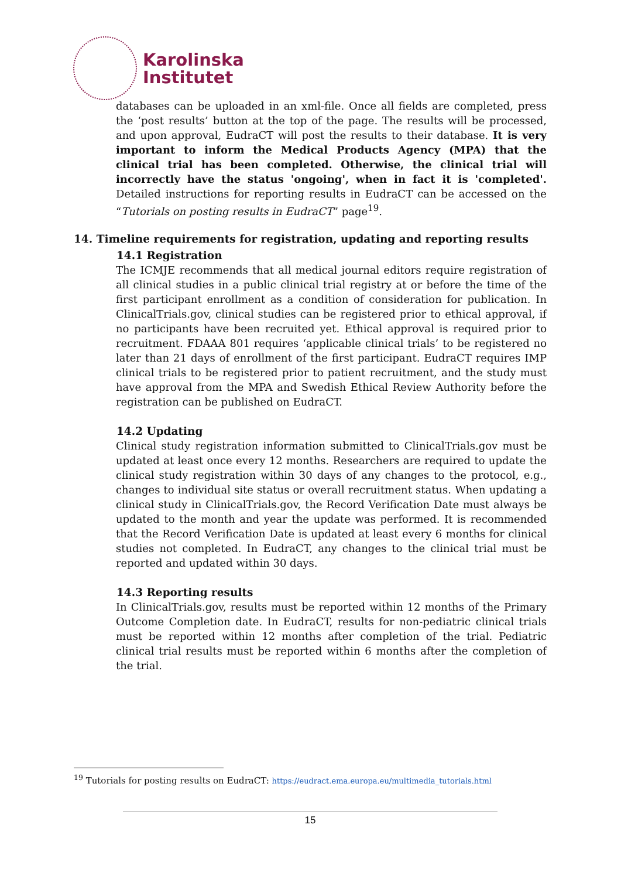Karolinska
Institutet
databases can be uploaded in an xml-file. Once all fields are completed, press the ‘post results’ button at the top of the page. The results will be processed, and upon approval, EudraCT will post the results to their database. It is very important to inform the Medical Products Agency (MPA) that the clinical trial has been completed. Otherwise, the clinical trial will incorrectly have the status 'ongoing', when in fact it is 'completed'. Detailed instructions for reporting results in EudraCT can be accessed on the “Tutorials on posting results in EudraCT” page<sup>19</sup>.
14. Timeline requirements for registration, updating and reporting results
14.1 Registration
The ICMJE recommends that all medical journal editors require registration of all clinical studies in a public clinical trial registry at or before the time of the first participant enrollment as a condition of consideration for publication. In ClinicalTrials.gov, clinical studies can be registered prior to ethical approval, if no participants have been recruited yet. Ethical approval is required prior to recruitment. FDAAA 801 requires ‘applicable clinical trials’ to be registered no later than 21 days of enrollment of the first participant. EudraCT requires IMP clinical trials to be registered prior to patient recruitment, and the study must have approval from the MPA and Swedish Ethical Review Authority before the registration can be published on EudraCT.
14.2 Updating
Clinical study registration information submitted to ClinicalTrials.gov must be updated at least once every 12 months. Researchers are required to update the clinical study registration within 30 days of any changes to the protocol, e.g., changes to individual site status or overall recruitment status. When updating a clinical study in ClinicalTrials.gov, the Record Verification Date must always be updated to the month and year the update was performed. It is recommended that the Record Verification Date is updated at least every 6 months for clinical studies not completed. In EudraCT, any changes to the clinical trial must be reported and updated within 30 days.
14.3 Reporting results
In ClinicalTrials.gov, results must be reported within 12 months of the Primary Outcome Completion date. In EudraCT, results for non-pediatric clinical trials must be reported within 12 months after completion of the trial. Pediatric clinical trial results must be reported within 6 months after the completion of the trial.
<sup>19</sup> Tutorials for posting results on EudraCT: https://eudract.ema.europa.eu/multimedia_tutorials.html
15